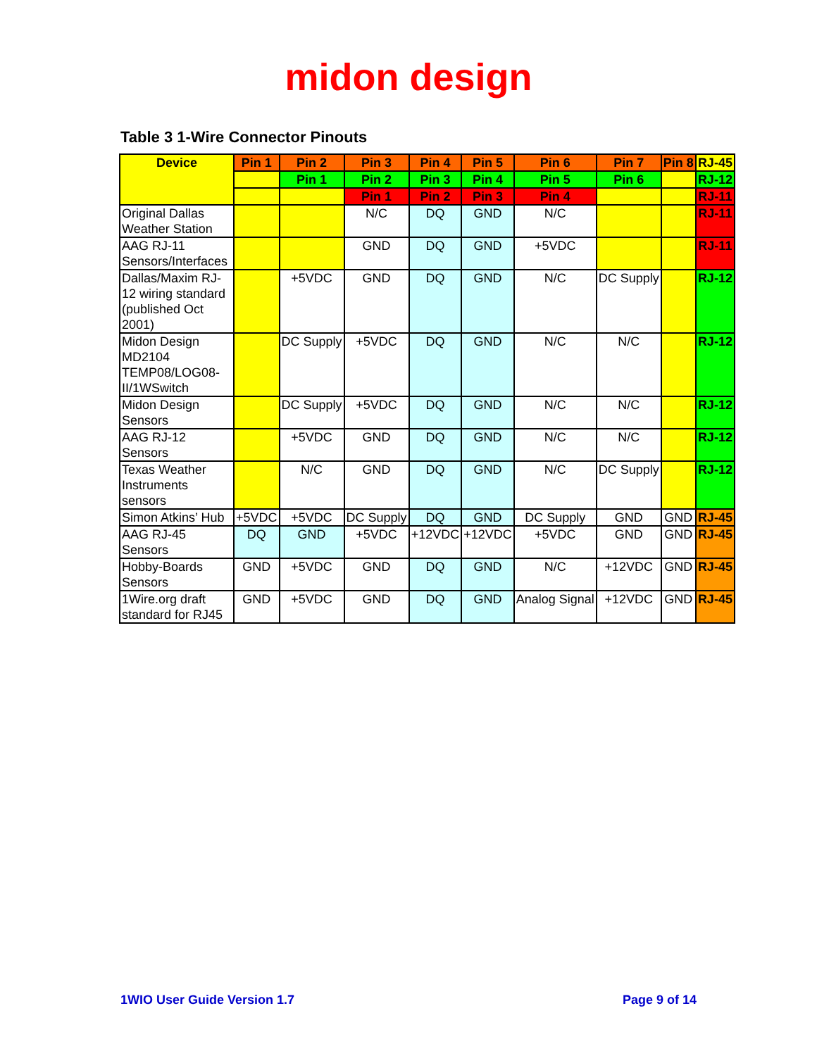midon design
Table 3 1-Wire Connector Pinouts
| Device | Pin 1 | Pin 2 | Pin 3 | Pin 4 | Pin 5 | Pin 6 | Pin 7 | Pin 8 | RJ-45 |
| --- | --- | --- | --- | --- | --- | --- | --- | --- | --- |
| | | Pin 1 | Pin 2 | Pin 3 | Pin 4 | Pin 5 | Pin 6 | | RJ-12 |
| | | | Pin 1 | Pin 2 | Pin 3 | Pin 4 | | | RJ-11 |
| Original Dallas Weather Station | | | N/C | DQ | GND | N/C | | | RJ-11 |
| AAG RJ-11 Sensors/Interfaces | | | GND | DQ | GND | +5VDC | | | RJ-11 |
| Dallas/Maxim RJ-12 wiring standard (published Oct 2001) | | +5VDC | GND | DQ | GND | N/C | DC Supply | | RJ-12 |
| Midon Design MD2104 TEMP08/LOG08-II/1WSwitch | | DC Supply | +5VDC | DQ | GND | N/C | N/C | | RJ-12 |
| Midon Design Sensors | | DC Supply | +5VDC | DQ | GND | N/C | N/C | | RJ-12 |
| AAG RJ-12 Sensors | | +5VDC | GND | DQ | GND | N/C | N/C | | RJ-12 |
| Texas Weather Instruments sensors | | N/C | GND | DQ | GND | N/C | DC Supply | | RJ-12 |
| Simon Atkins’ Hub | +5VDC | +5VDC | DC Supply | DQ | GND | DC Supply | GND | GND | RJ-45 |
| AAG RJ-45 Sensors | DQ | GND | +5VDC | +12VDC | +12VDC | +5VDC | GND | GND | RJ-45 |
| Hobby-Boards Sensors | GND | +5VDC | GND | DQ | GND | N/C | +12VDC | GND | RJ-45 |
| 1Wire.org draft standard for RJ45 | GND | +5VDC | GND | DQ | GND | Analog Signal | +12VDC | GND | RJ-45 |
1WIO User Guide Version 1.7 Page 9 of 14